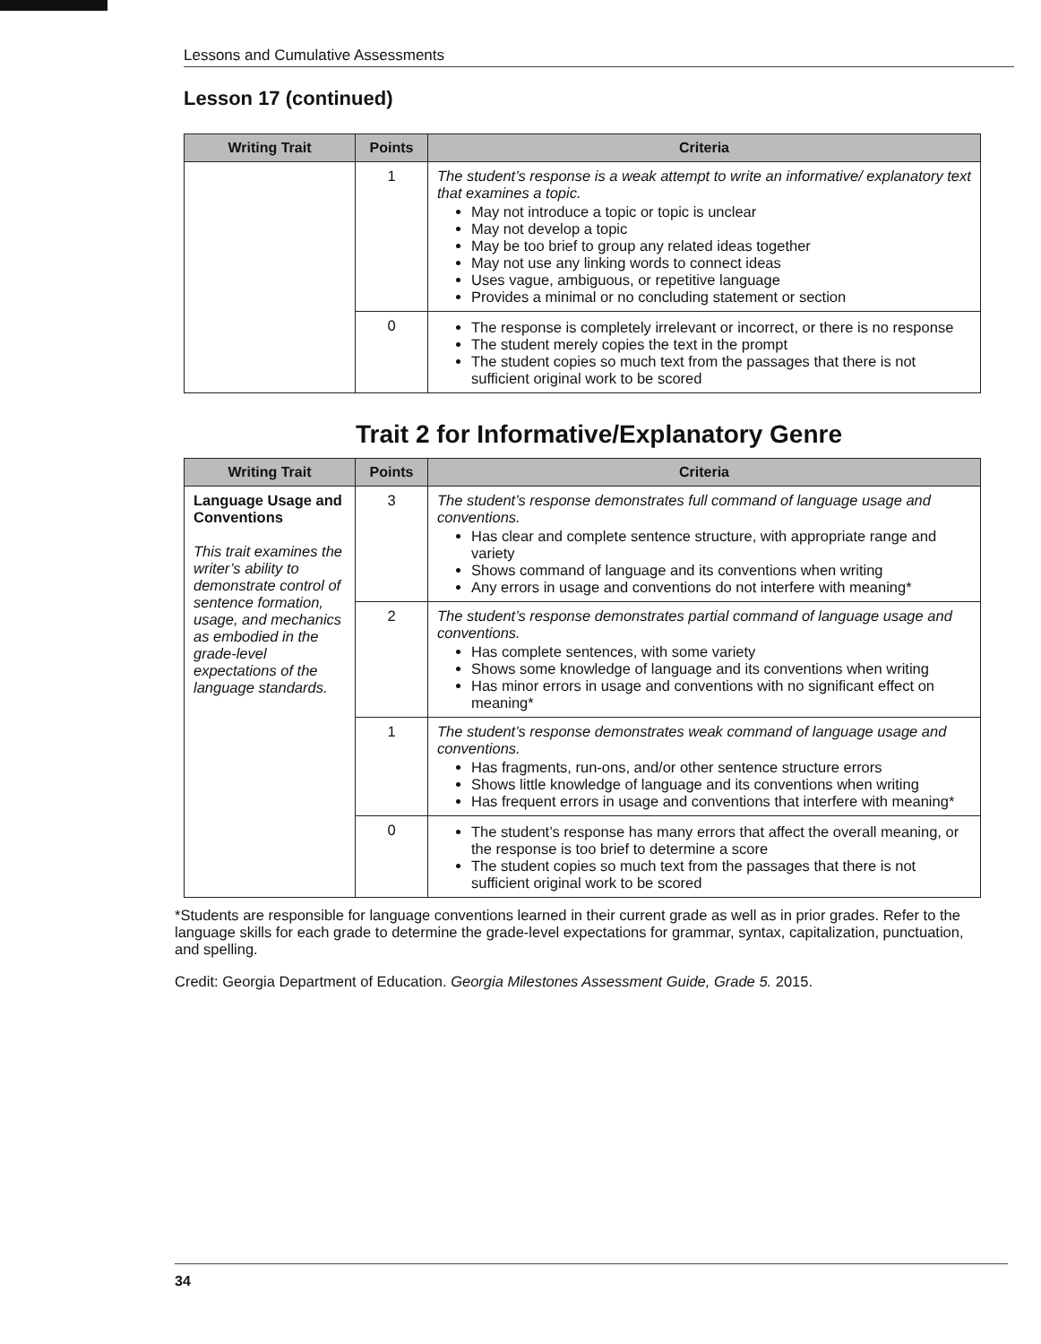Lessons and Cumulative Assessments
Lesson 17 (continued)
| Writing Trait | Points | Criteria |
| --- | --- | --- |
| | 1 | The student’s response is a weak attempt to write an informative/ explanatory text that examines a topic. May not introduce a topic or topic is unclear May not develop a topic May be too brief to group any related ideas together May not use any linking words to connect ideas Uses vague, ambiguous, or repetitive language Provides a minimal or no concluding statement or section |
| | 0 | The response is completely irrelevant or incorrect, or there is no response The student merely copies the text in the prompt The student copies so much text from the passages that there is not sufficient original work to be scored |
Trait 2 for Informative/Explanatory Genre
| Writing Trait | Points | Criteria |
| --- | --- | --- |
| Language Usage and Conventions This trait examines the writer’s ability to demonstrate control of sentence formation, usage, and mechanics as embodied in the grade-level expectations of the language standards. | 3 | The student’s response demonstrates full command of language usage and conventions. Has clear and complete sentence structure, with appropriate range and variety Shows command of language and its conventions when writing Any errors in usage and conventions do not interfere with meaning* |
| | 2 | The student’s response demonstrates partial command of language usage and conventions. Has complete sentences, with some variety Shows some knowledge of language and its conventions when writing Has minor errors in usage and conventions with no significant effect on meaning* |
| | 1 | The student’s response demonstrates weak command of language usage and conventions. Has fragments, run-ons, and/or other sentence structure errors Shows little knowledge of language and its conventions when writing Has frequent errors in usage and conventions that interfere with meaning* |
| | 0 | The student’s response has many errors that affect the overall meaning, or the response is too brief to determine a score The student copies so much text from the passages that there is not sufficient original work to be scored |
*Students are responsible for language conventions learned in their current grade as well as in prior grades. Refer to the language skills for each grade to determine the grade-level expectations for grammar, syntax, capitalization, punctuation, and spelling.
Credit: Georgia Department of Education. Georgia Milestones Assessment Guide, Grade 5. 2015.
34